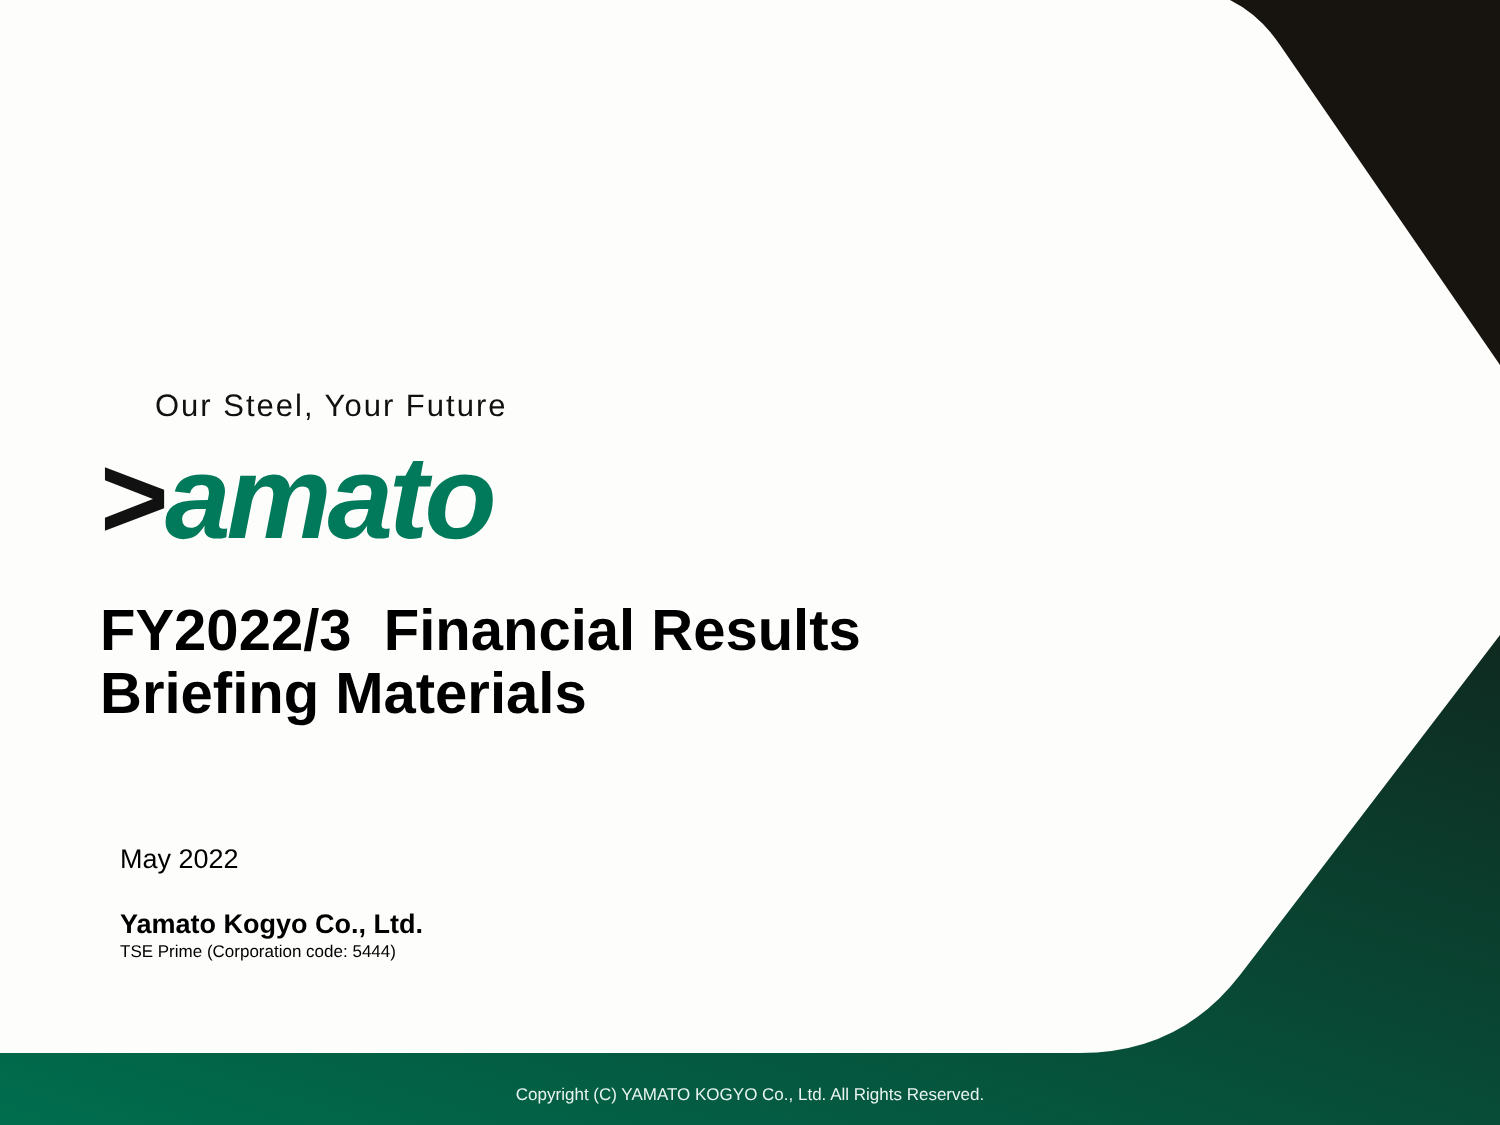Our Steel, Your Future
>amato
FY2022/3 Financial Results
Briefing Materials
May 2022
Yamato Kogyo Co., Ltd.
TSE Prime (Corporation code: 5444)
Copyright (C) YAMATO KOGYO Co., Ltd. All Rights Reserved.